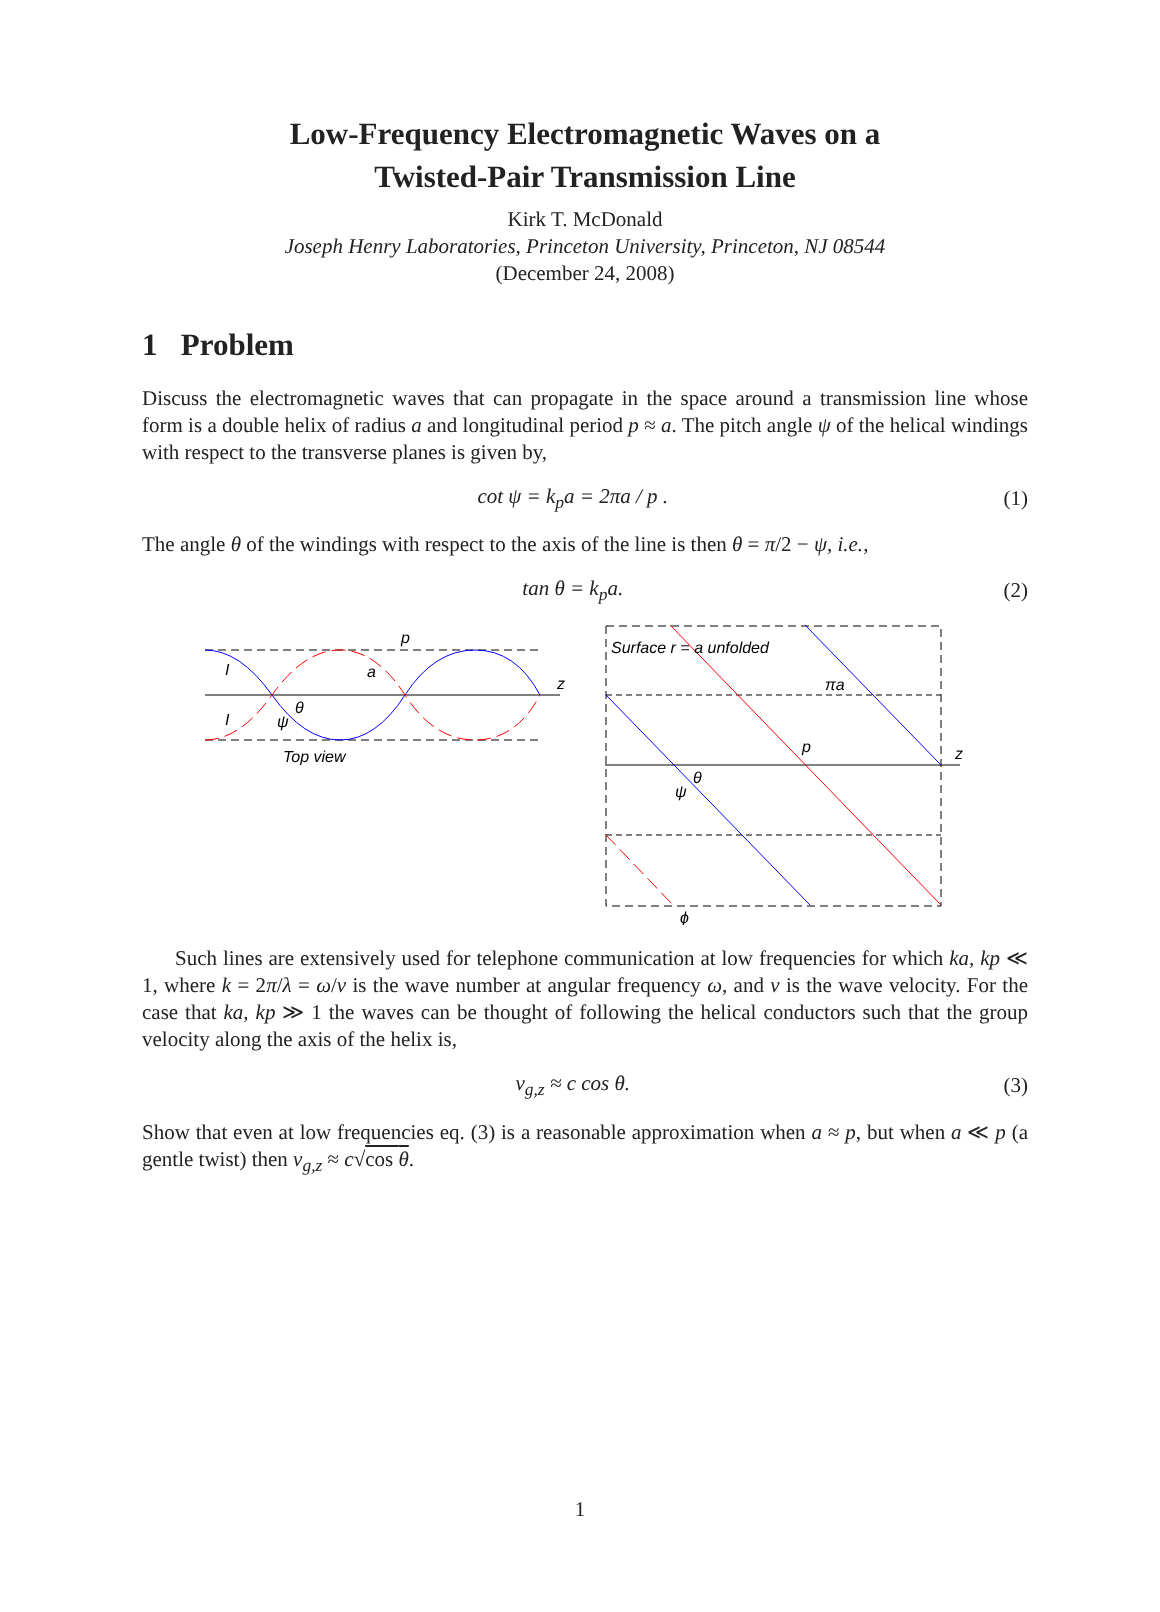Low-Frequency Electromagnetic Waves on a
Twisted-Pair Transmission Line
Kirk T. McDonald
Joseph Henry Laboratories, Princeton University, Princeton, NJ 08544
(December 24, 2008)
1 Problem
Discuss the electromagnetic waves that can propagate in the space around a transmission line whose form is a double helix of radius a and longitudinal period p ≈ a. The pitch angle ψ of the helical windings with respect to the transverse planes is given by,
cot ψ = k<sub>p</sub>a = 2πa / p . (1)
The angle θ of the windings with respect to the axis of the line is then θ = π/2 − ψ, i.e.,
tan θ = k<sub>p</sub>a. (2)
p
a
z
θ
ψ
I
I
Top view
Surface r = a unfolded
πa
p
z
ϕ
θ
ψ
Such lines are extensively used for telephone communication at low frequencies for which ka, kp ≪ 1, where k = 2π/λ = ω/v is the wave number at angular frequency ω, and v is the wave velocity. For the case that ka, kp ≫ 1 the waves can be thought of following the helical conductors such that the group velocity along the axis of the helix is,
v<sub>g,z</sub> ≈ c cos θ. (3)
Show that even at low frequencies eq. (3) is a reasonable approximation when a ≈ p, but when a ≪ p (a gentle twist) then v<sub>g,z</sub> ≈ c√cos θ.
1